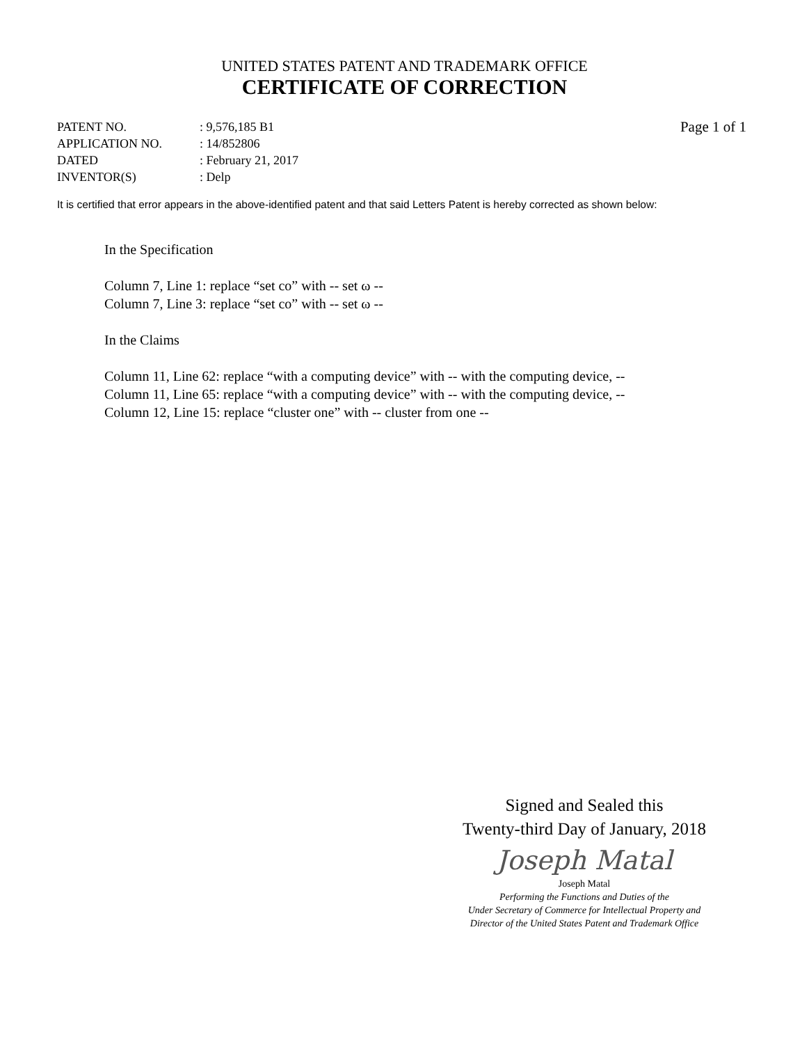UNITED STATES PATENT AND TRADEMARK OFFICE
CERTIFICATE OF CORRECTION
| PATENT NO. | : 9,576,185 B1 |
| APPLICATION NO. | : 14/852806 |
| DATED | : February 21, 2017 |
| INVENTOR(S) | : Delp |
Page 1 of 1
It is certified that error appears in the above-identified patent and that said Letters Patent is hereby corrected as shown below:
In the Specification
Column 7, Line 1: replace “set co” with -- set ω --
Column 7, Line 3: replace “set co” with -- set ω --
In the Claims
Column 11, Line 62: replace “with a computing device” with -- with the computing device, --
Column 11, Line 65: replace “with a computing device” with -- with the computing device, --
Column 12, Line 15: replace “cluster one” with -- cluster from one --
Signed and Sealed this
Twenty-third Day of January, 2018
Joseph Matal
Joseph Matal
Performing the Functions and Duties of the
Under Secretary of Commerce for Intellectual Property and
Director of the United States Patent and Trademark Office